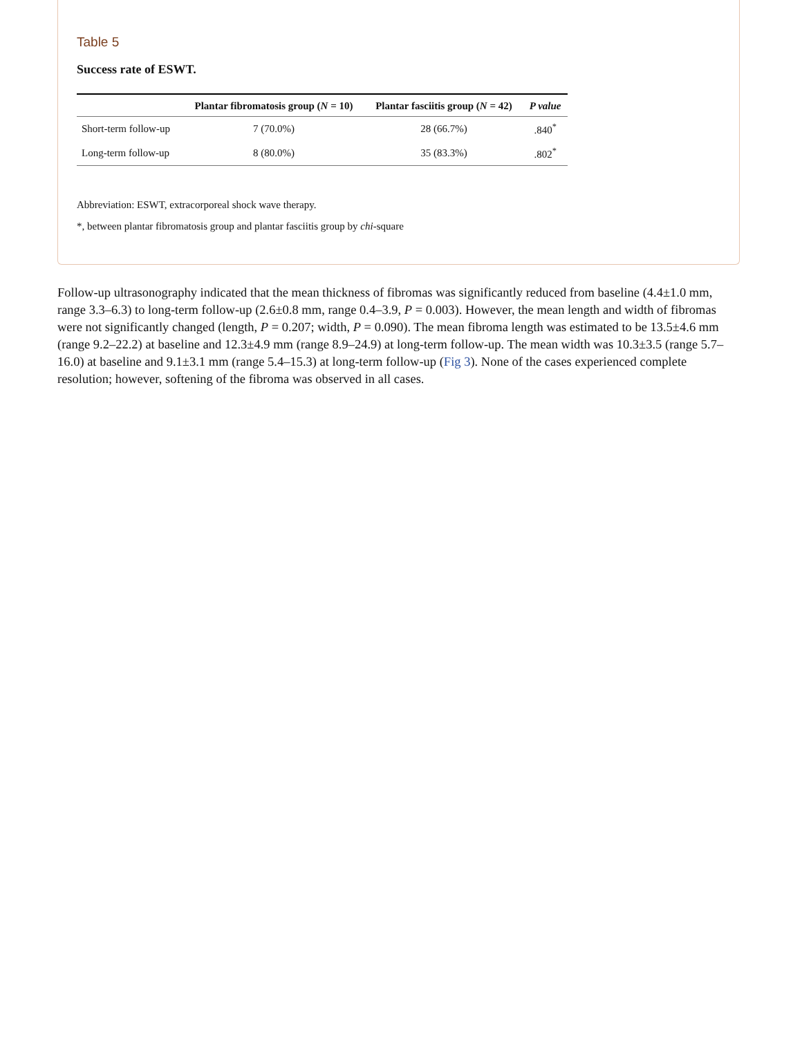Table 5
Success rate of ESWT.
| | Plantar fibromatosis group ( N = 10) | Plantar fasciitis group ( N = 42) | P value |
| --- | --- | --- | --- |
| Short-term follow-up | 7 (70.0%) | 28 (66.7%) | .840<sup>*</sup> |
| Long-term follow-up | 8 (80.0%) | 35 (83.3%) | .802<sup>*</sup> |
Abbreviation: ESWT, extracorporeal shock wave therapy.
*, between plantar fibromatosis group and plantar fasciitis group by chi-square
Follow-up ultrasonography indicated that the mean thickness of fibromas was significantly reduced from baseline (4.4±1.0 mm, range 3.3–6.3) to long-term follow-up (2.6±0.8 mm, range 0.4–3.9, P = 0.003). However, the mean length and width of fibromas were not significantly changed (length, P = 0.207; width, P = 0.090). The mean fibroma length was estimated to be 13.5±4.6 mm (range 9.2–22.2) at baseline and 12.3±4.9 mm (range 8.9–24.9) at long-term follow-up. The mean width was 10.3±3.5 (range 5.7–16.0) at baseline and 9.1±3.1 mm (range 5.4–15.3) at long-term follow-up (Fig 3). None of the cases experienced complete resolution; however, softening of the fibroma was observed in all cases.